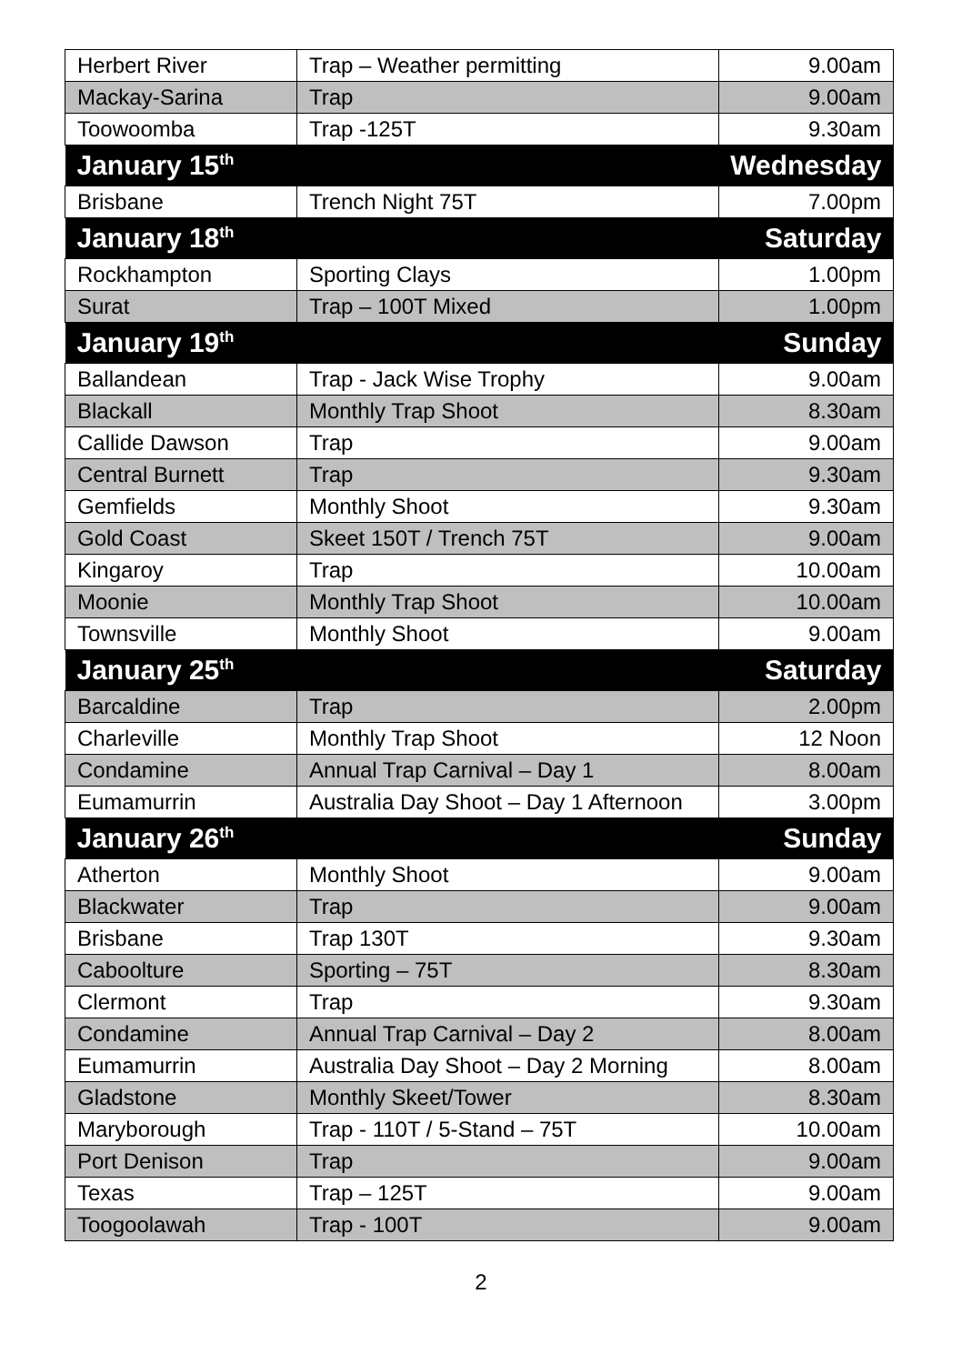| Herbert River | Trap – Weather permitting | 9.00am |
| Mackay-Sarina | Trap | 9.00am |
| Toowoomba | Trap -125T | 9.30am |
| January 15<sup>th</sup> | | Wednesday |
| Brisbane | Trench Night 75T | 7.00pm |
| January 18<sup>th</sup> | | Saturday |
| Rockhampton | Sporting Clays | 1.00pm |
| Surat | Trap – 100T Mixed | 1.00pm |
| January 19<sup>th</sup> | | Sunday |
| Ballandean | Trap - Jack Wise Trophy | 9.00am |
| Blackall | Monthly Trap Shoot | 8.30am |
| Callide Dawson | Trap | 9.00am |
| Central Burnett | Trap | 9.30am |
| Gemfields | Monthly Shoot | 9.30am |
| Gold Coast | Skeet 150T / Trench 75T | 9.00am |
| Kingaroy | Trap | 10.00am |
| Moonie | Monthly Trap Shoot | 10.00am |
| Townsville | Monthly Shoot | 9.00am |
| January 25<sup>th</sup> | | Saturday |
| Barcaldine | Trap | 2.00pm |
| Charleville | Monthly Trap Shoot | 12 Noon |
| Condamine | Annual Trap Carnival – Day 1 | 8.00am |
| Eumamurrin | Australia Day Shoot – Day 1 Afternoon | 3.00pm |
| January 26<sup>th</sup> | | Sunday |
| Atherton | Monthly Shoot | 9.00am |
| Blackwater | Trap | 9.00am |
| Brisbane | Trap 130T | 9.30am |
| Caboolture | Sporting – 75T | 8.30am |
| Clermont | Trap | 9.30am |
| Condamine | Annual Trap Carnival – Day 2 | 8.00am |
| Eumamurrin | Australia Day Shoot – Day 2 Morning | 8.00am |
| Gladstone | Monthly Skeet/Tower | 8.30am |
| Maryborough | Trap - 110T / 5-Stand – 75T | 10.00am |
| Port Denison | Trap | 9.00am |
| Texas | Trap – 125T | 9.00am |
| Toogoolawah | Trap - 100T | 9.00am |
2